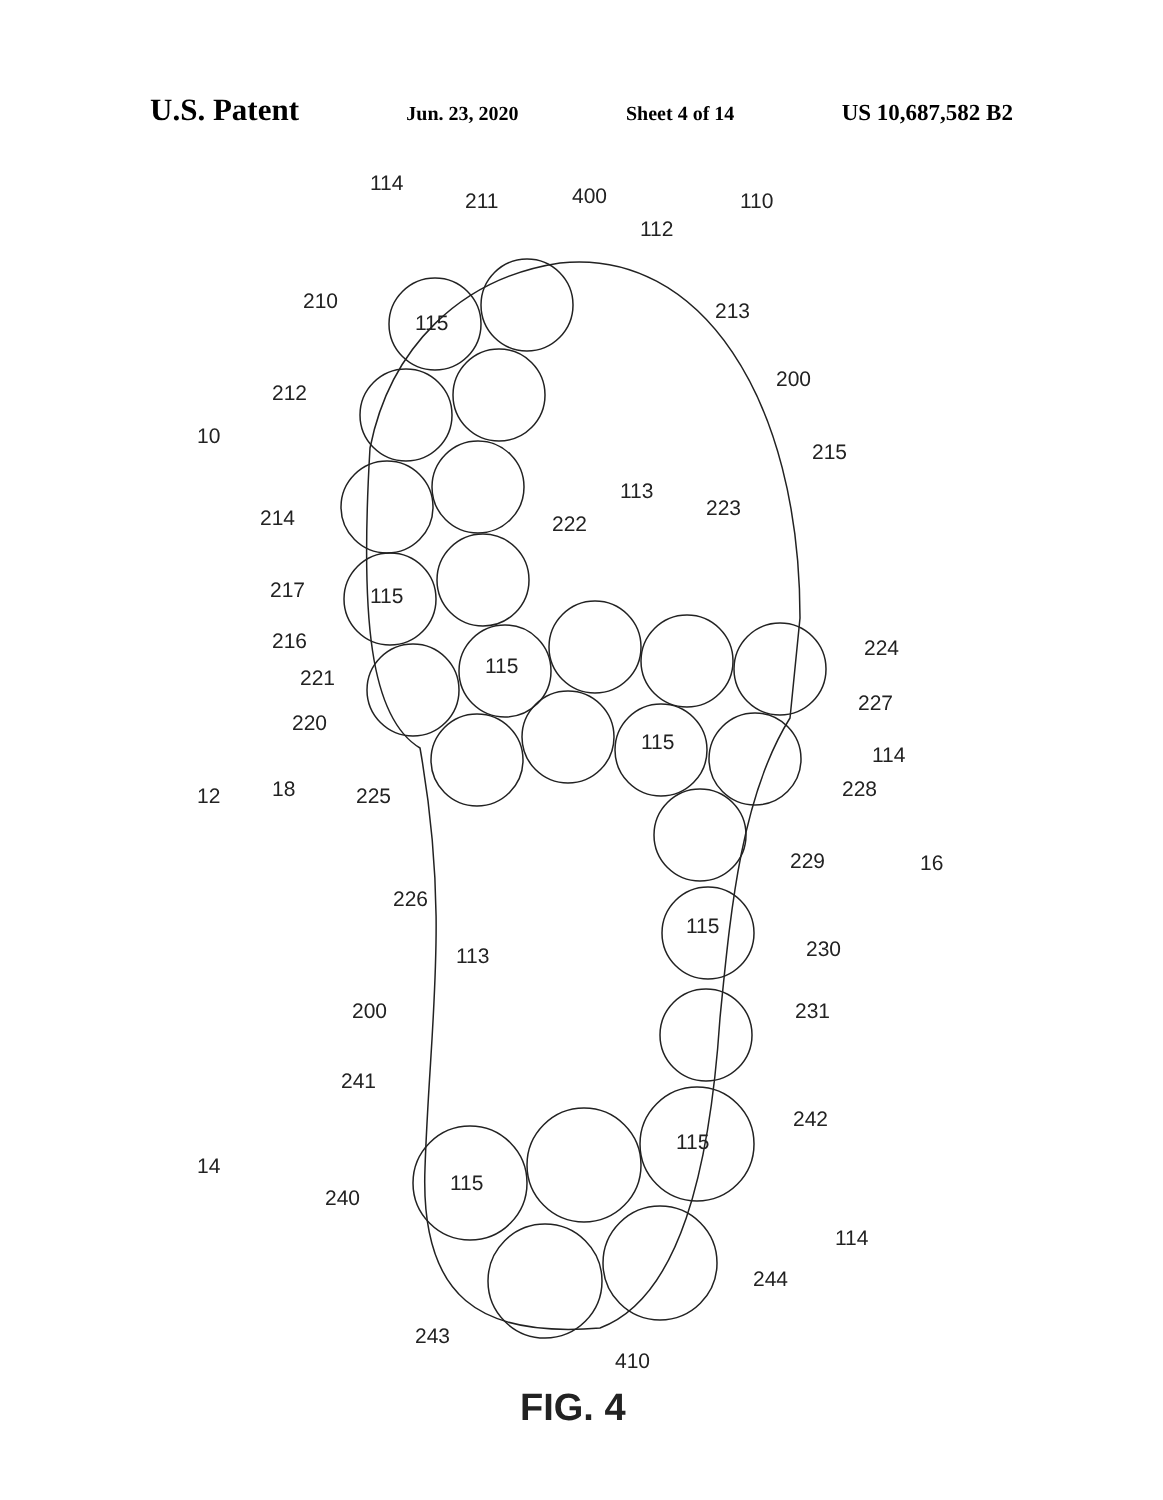U.S. Patent Jun. 23, 2020 Sheet 4 of 14 US 10,687,582 B2
114
211
400
110
112
210
115
213
212
200
10
215
113
214
222
223
217
115
216
115
224
221
227
220
115
114
18
12
225
228
229
16
226
115
230
113
200
231
241
242
115
14
115
240
114
244
243
410
FIG. 4